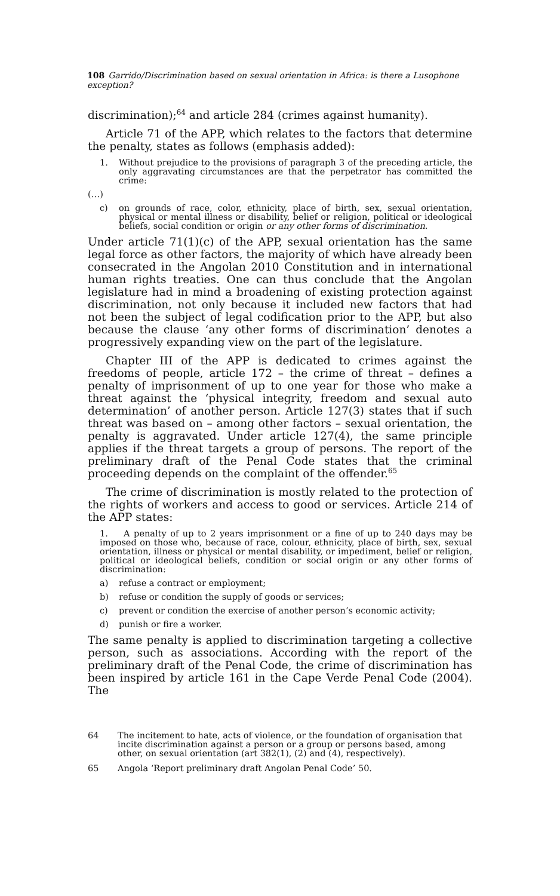108 Garrido/Discrimination based on sexual orientation in Africa: is there a Lusophone exception?
discrimination);<sup>64</sup> and article 284 (crimes against humanity).
Article 71 of the APP, which relates to the factors that determine the penalty, states as follows (emphasis added):
1. Without prejudice to the provisions of paragraph 3 of the preceding article, the only aggravating circumstances are that the perpetrator has committed the crime:
(…)
c) on grounds of race, color, ethnicity, place of birth, sex, sexual orientation, physical or mental illness or disability, belief or religion, political or ideological beliefs, social condition or origin or any other forms of discrimination.
Under article 71(1)(c) of the APP, sexual orientation has the same legal force as other factors, the majority of which have already been consecrated in the Angolan 2010 Constitution and in international human rights treaties. One can thus conclude that the Angolan legislature had in mind a broadening of existing protection against discrimination, not only because it included new factors that had not been the subject of legal codification prior to the APP, but also because the clause ‘any other forms of discrimination’ denotes a progressively expanding view on the part of the legislature.
Chapter III of the APP is dedicated to crimes against the freedoms of people, article 172 – the crime of threat – defines a penalty of imprisonment of up to one year for those who make a threat against the ‘physical integrity, freedom and sexual auto determination’ of another person. Article 127(3) states that if such threat was based on – among other factors – sexual orientation, the penalty is aggravated. Under article 127(4), the same principle applies if the threat targets a group of persons. The report of the preliminary draft of the Penal Code states that the criminal proceeding depends on the complaint of the offender.<sup>65</sup>
The crime of discrimination is mostly related to the protection of the rights of workers and access to good or services. Article 214 of the APP states:
1. A penalty of up to 2 years imprisonment or a fine of up to 240 days may be imposed on those who, because of race, colour, ethnicity, place of birth, sex, sexual orientation, illness or physical or mental disability, or impediment, belief or religion, political or ideological beliefs, condition or social origin or any other forms of discrimination:
a) refuse a contract or employment;
b) refuse or condition the supply of goods or services;
c) prevent or condition the exercise of another person’s economic activity;
d) punish or fire a worker.
The same penalty is applied to discrimination targeting a collective person, such as associations. According with the report of the preliminary draft of the Penal Code, the crime of discrimination has been inspired by article 161 in the Cape Verde Penal Code (2004). The
64 The incitement to hate, acts of violence, or the foundation of organisation that incite discrimination against a person or a group or persons based, among other, on sexual orientation (art 382(1), (2) and (4), respectively).
65 Angola ‘Report preliminary draft Angolan Penal Code’ 50.